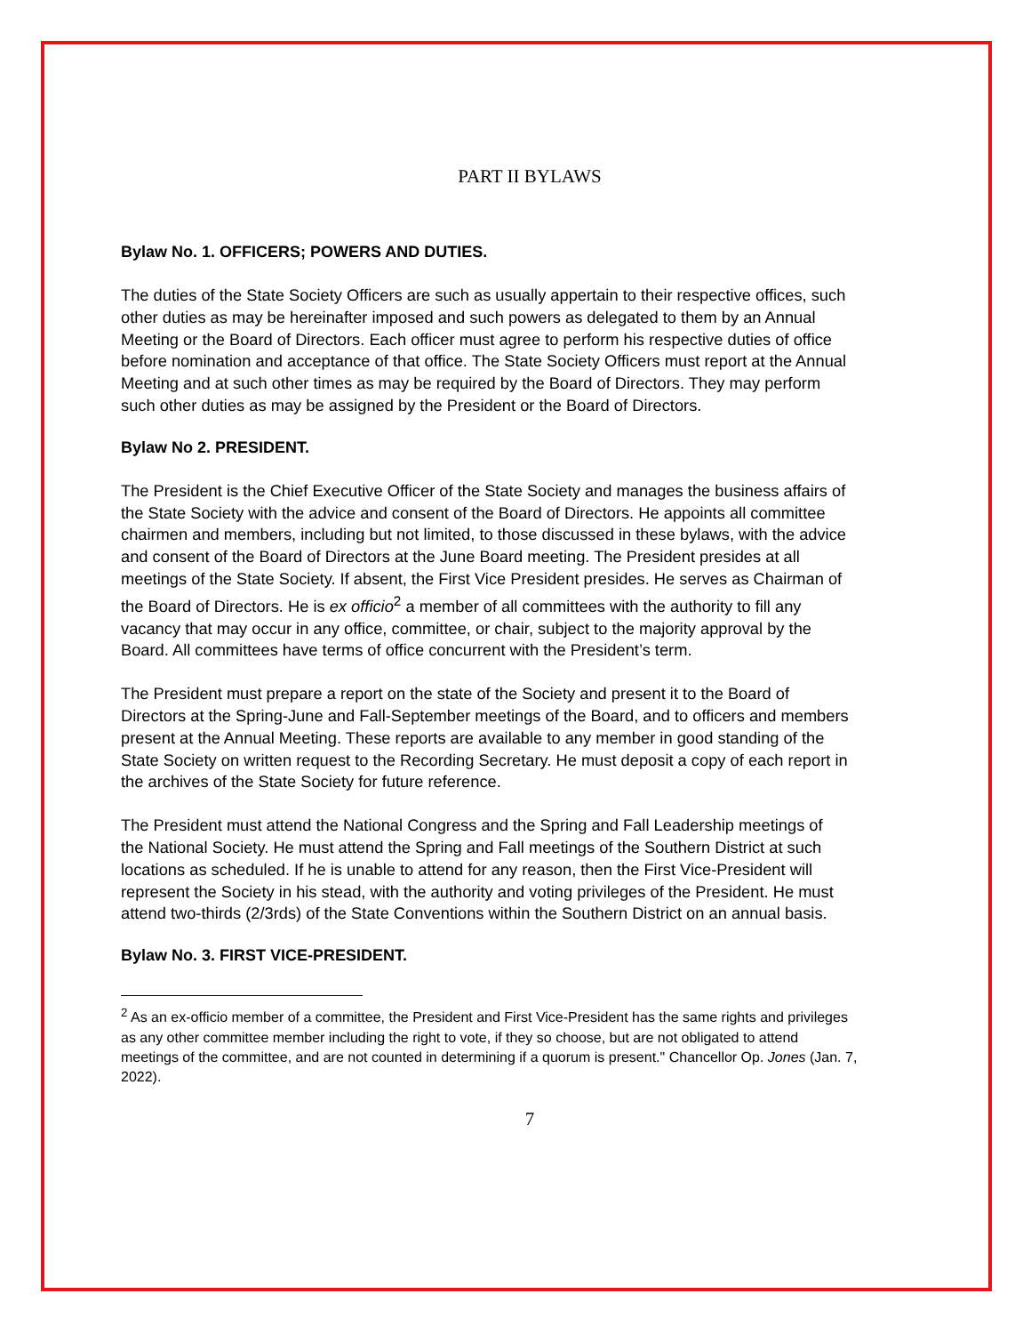PART II BYLAWS
Bylaw No. 1. OFFICERS; POWERS AND DUTIES.
The duties of the State Society Officers are such as usually appertain to their respective offices, such other duties as may be hereinafter imposed and such powers as delegated to them by an Annual Meeting or the Board of Directors. Each officer must agree to perform his respective duties of office before nomination and acceptance of that office. The State Society Officers must report at the Annual Meeting and at such other times as may be required by the Board of Directors. They may perform such other duties as may be assigned by the President or the Board of Directors.
Bylaw No 2. PRESIDENT.
The President is the Chief Executive Officer of the State Society and manages the business affairs of the State Society with the advice and consent of the Board of Directors. He appoints all committee chairmen and members, including but not limited, to those discussed in these bylaws, with the advice and consent of the Board of Directors at the June Board meeting. The President presides at all meetings of the State Society. If absent, the First Vice President presides. He serves as Chairman of the Board of Directors. He is ex officio<sup>2</sup> a member of all committees with the authority to fill any vacancy that may occur in any office, committee, or chair, subject to the majority approval by the Board. All committees have terms of office concurrent with the President’s term.
The President must prepare a report on the state of the Society and present it to the Board of Directors at the Spring-June and Fall-September meetings of the Board, and to officers and members present at the Annual Meeting. These reports are available to any member in good standing of the State Society on written request to the Recording Secretary. He must deposit a copy of each report in the archives of the State Society for future reference.
The President must attend the National Congress and the Spring and Fall Leadership meetings of the National Society. He must attend the Spring and Fall meetings of the Southern District at such locations as scheduled. If he is unable to attend for any reason, then the First Vice-President will represent the Society in his stead, with the authority and voting privileges of the President. He must attend two-thirds (2/3rds) of the State Conventions within the Southern District on an annual basis.
Bylaw No. 3. FIRST VICE-PRESIDENT.
<sup>2</sup> As an ex-officio member of a committee, the President and First Vice-President has the same rights and privileges as any other committee member including the right to vote, if they so choose, but are not obligated to attend meetings of the committee, and are not counted in determining if a quorum is present." Chancellor Op. Jones (Jan. 7, 2022).
7